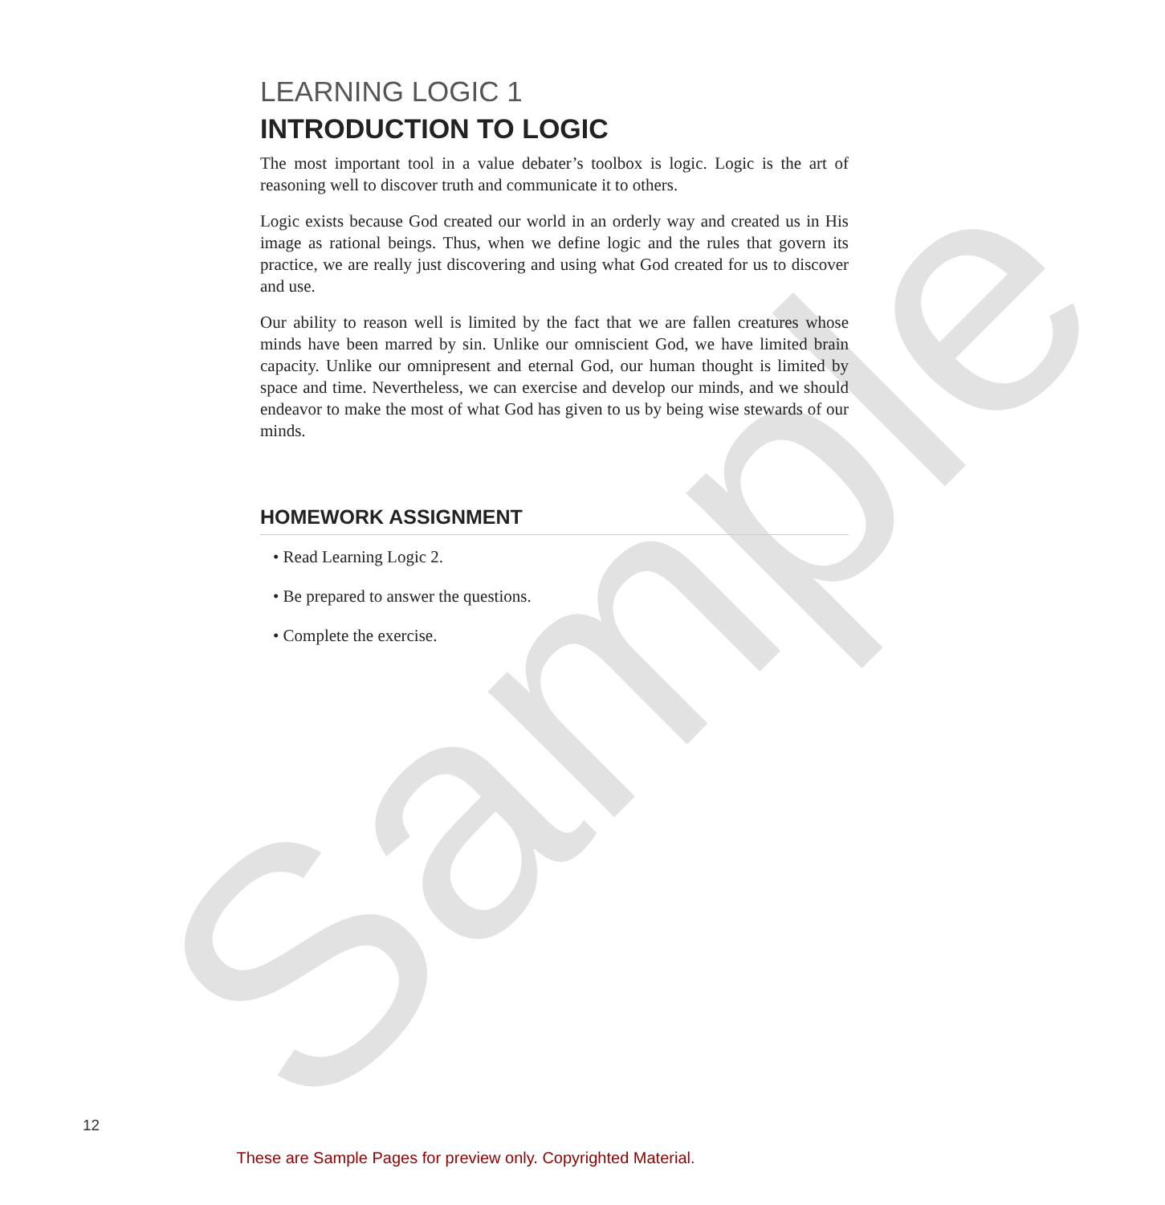LEARNING LOGIC 1
INTRODUCTION TO LOGIC
The most important tool in a value debater’s toolbox is logic. Logic is the art of reasoning well to discover truth and communicate it to others.
Logic exists because God created our world in an orderly way and created us in His image as rational beings. Thus, when we define logic and the rules that govern its practice, we are really just discovering and using what God created for us to discover and use.
Our ability to reason well is limited by the fact that we are fallen creatures whose minds have been marred by sin. Unlike our omniscient God, we have limited brain capacity. Unlike our omnipresent and eternal God, our human thought is limited by space and time. Nevertheless, we can exercise and develop our minds, and we should endeavor to make the most of what God has given to us by being wise stewards of our minds.
HOMEWORK ASSIGNMENT
• Read Learning Logic 2.
• Be prepared to answer the questions.
• Complete the exercise.
Sample
12
These are Sample Pages for preview only. Copyrighted Material.